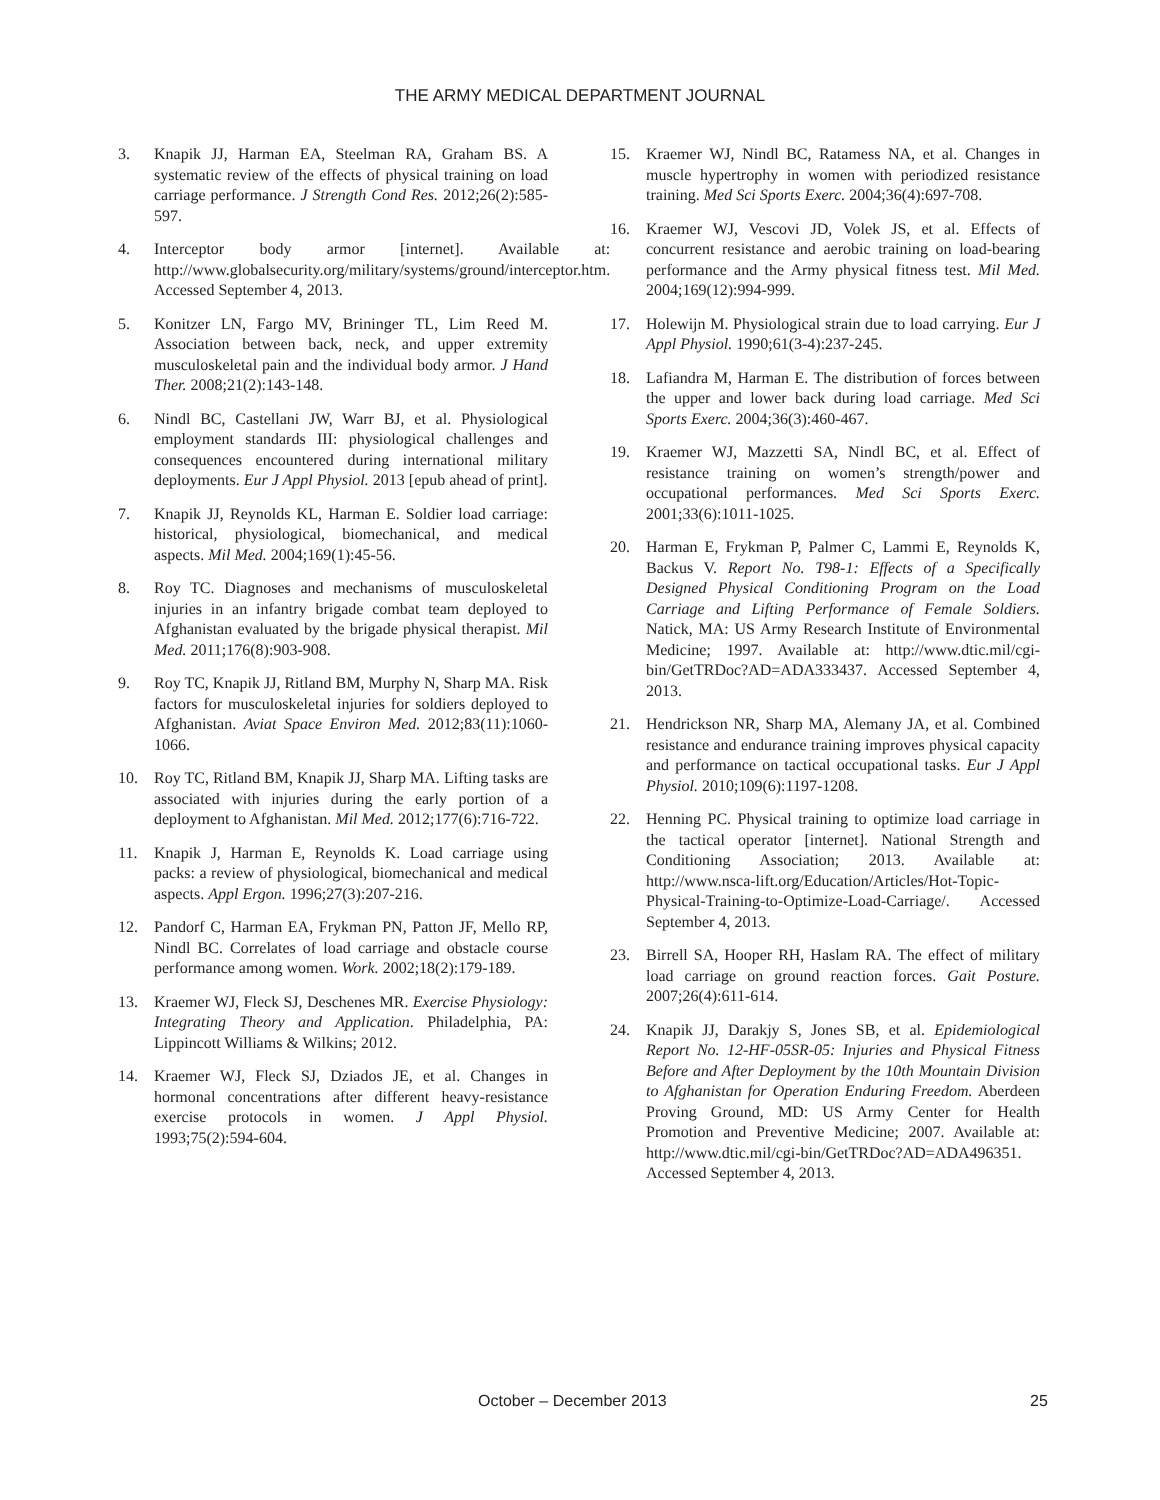THE ARMY MEDICAL DEPARTMENT JOURNAL
3. Knapik JJ, Harman EA, Steelman RA, Graham BS. A systematic review of the effects of physical training on load carriage performance. J Strength Cond Res. 2012;26(2):585-597.
4. Interceptor body armor [internet]. Available at: http://www.globalsecurity.org/military/systems/ground/interceptor.htm. Accessed September 4, 2013.
5. Konitzer LN, Fargo MV, Brininger TL, Lim Reed M. Association between back, neck, and upper extremity musculoskeletal pain and the individual body armor. J Hand Ther. 2008;21(2):143-148.
6. Nindl BC, Castellani JW, Warr BJ, et al. Physiological employment standards III: physiological challenges and consequences encountered during international military deployments. Eur J Appl Physiol. 2013 [epub ahead of print].
7. Knapik JJ, Reynolds KL, Harman E. Soldier load carriage: historical, physiological, biomechanical, and medical aspects. Mil Med. 2004;169(1):45-56.
8. Roy TC. Diagnoses and mechanisms of musculoskeletal injuries in an infantry brigade combat team deployed to Afghanistan evaluated by the brigade physical therapist. Mil Med. 2011;176(8):903-908.
9. Roy TC, Knapik JJ, Ritland BM, Murphy N, Sharp MA. Risk factors for musculoskeletal injuries for soldiers deployed to Afghanistan. Aviat Space Environ Med. 2012;83(11):1060-1066.
10. Roy TC, Ritland BM, Knapik JJ, Sharp MA. Lifting tasks are associated with injuries during the early portion of a deployment to Afghanistan. Mil Med. 2012;177(6):716-722.
11. Knapik J, Harman E, Reynolds K. Load carriage using packs: a review of physiological, biomechanical and medical aspects. Appl Ergon. 1996;27(3):207-216.
12. Pandorf C, Harman EA, Frykman PN, Patton JF, Mello RP, Nindl BC. Correlates of load carriage and obstacle course performance among women. Work. 2002;18(2):179-189.
13. Kraemer WJ, Fleck SJ, Deschenes MR. Exercise Physiology: Integrating Theory and Application. Philadelphia, PA: Lippincott Williams & Wilkins; 2012.
14. Kraemer WJ, Fleck SJ, Dziados JE, et al. Changes in hormonal concentrations after different heavy-resistance exercise protocols in women. J Appl Physiol. 1993;75(2):594-604.
15. Kraemer WJ, Nindl BC, Ratamess NA, et al. Changes in muscle hypertrophy in women with periodized resistance training. Med Sci Sports Exerc. 2004;36(4):697-708.
16. Kraemer WJ, Vescovi JD, Volek JS, et al. Effects of concurrent resistance and aerobic training on load-bearing performance and the Army physical fitness test. Mil Med. 2004;169(12):994-999.
17. Holewijn M. Physiological strain due to load carrying. Eur J Appl Physiol. 1990;61(3-4):237-245.
18. Lafiandra M, Harman E. The distribution of forces between the upper and lower back during load carriage. Med Sci Sports Exerc. 2004;36(3):460-467.
19. Kraemer WJ, Mazzetti SA, Nindl BC, et al. Effect of resistance training on women’s strength/power and occupational performances. Med Sci Sports Exerc. 2001;33(6):1011-1025.
20. Harman E, Frykman P, Palmer C, Lammi E, Reynolds K, Backus V. Report No. T98-1: Effects of a Specifically Designed Physical Conditioning Program on the Load Carriage and Lifting Performance of Female Soldiers. Natick, MA: US Army Research Institute of Environmental Medicine; 1997. Available at: http://www.dtic.mil/cgi-bin/GetTRDoc?AD=ADA333437. Accessed September 4, 2013.
21. Hendrickson NR, Sharp MA, Alemany JA, et al. Combined resistance and endurance training improves physical capacity and performance on tactical occupational tasks. Eur J Appl Physiol. 2010;109(6):1197-1208.
22. Henning PC. Physical training to optimize load carriage in the tactical operator [internet]. National Strength and Conditioning Association; 2013. Available at: http://www.nsca-lift.org/Education/Articles/Hot-Topic-Physical-Training-to-Optimize-Load-Carriage/. Accessed September 4, 2013.
23. Birrell SA, Hooper RH, Haslam RA. The effect of military load carriage on ground reaction forces. Gait Posture. 2007;26(4):611-614.
24. Knapik JJ, Darakjy S, Jones SB, et al. Epidemiological Report No. 12-HF-05SR-05: Injuries and Physical Fitness Before and After Deployment by the 10th Mountain Division to Afghanistan for Operation Enduring Freedom. Aberdeen Proving Ground, MD: US Army Center for Health Promotion and Preventive Medicine; 2007. Available at: http://www.dtic.mil/cgi-bin/GetTRDoc?AD=ADA496351. Accessed September 4, 2013.
October – December 2013 25